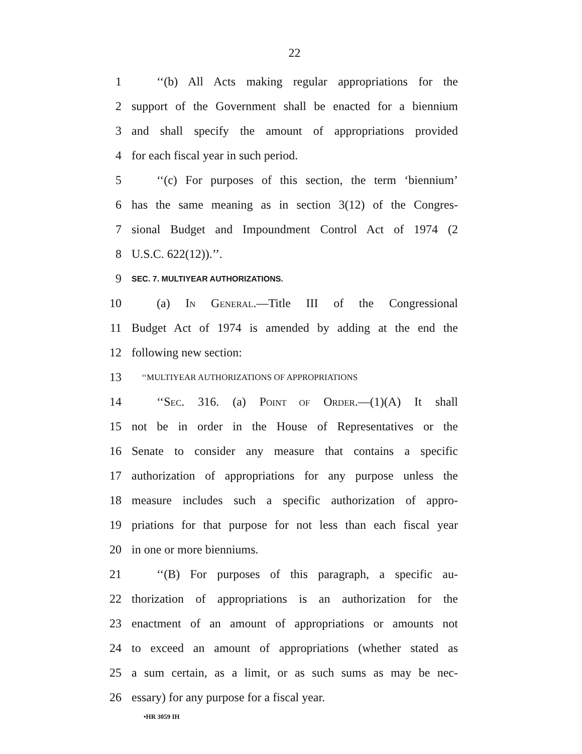22
1 ‘‘(b) All Acts making regular appropriations for the
2 support of the Government shall be enacted for a biennium
3 and shall specify the amount of appropriations provided
4 for each fiscal year in such period.
5 ‘‘(c) For purposes of this section, the term ‘biennium’
6 has the same meaning as in section 3(12) of the Congres-
7 sional Budget and Impoundment Control Act of 1974 (2
8 U.S.C. 622(12)).’’.
9 SEC. 7. MULTIYEAR AUTHORIZATIONS.
10 (a) IN GENERAL.—Title III of the Congressional
11 Budget Act of 1974 is amended by adding at the end the
12 following new section:
13 ‘‘MULTIYEAR AUTHORIZATIONS OF APPROPRIATIONS
14 ‘‘SEC. 316. (a) POINT OF ORDER.—(1)(A) It shall
15 not be in order in the House of Representatives or the
16 Senate to consider any measure that contains a specific
17 authorization of appropriations for any purpose unless the
18 measure includes such a specific authorization of appro-
19 priations for that purpose for not less than each fiscal year
20 in one or more bienniums.
21 ‘‘(B) For purposes of this paragraph, a specific au-
22 thorization of appropriations is an authorization for the
23 enactment of an amount of appropriations or amounts not
24 to exceed an amount of appropriations (whether stated as
25 a sum certain, as a limit, or as such sums as may be nec-
26 essary) for any purpose for a fiscal year.
•HR 3059 IH